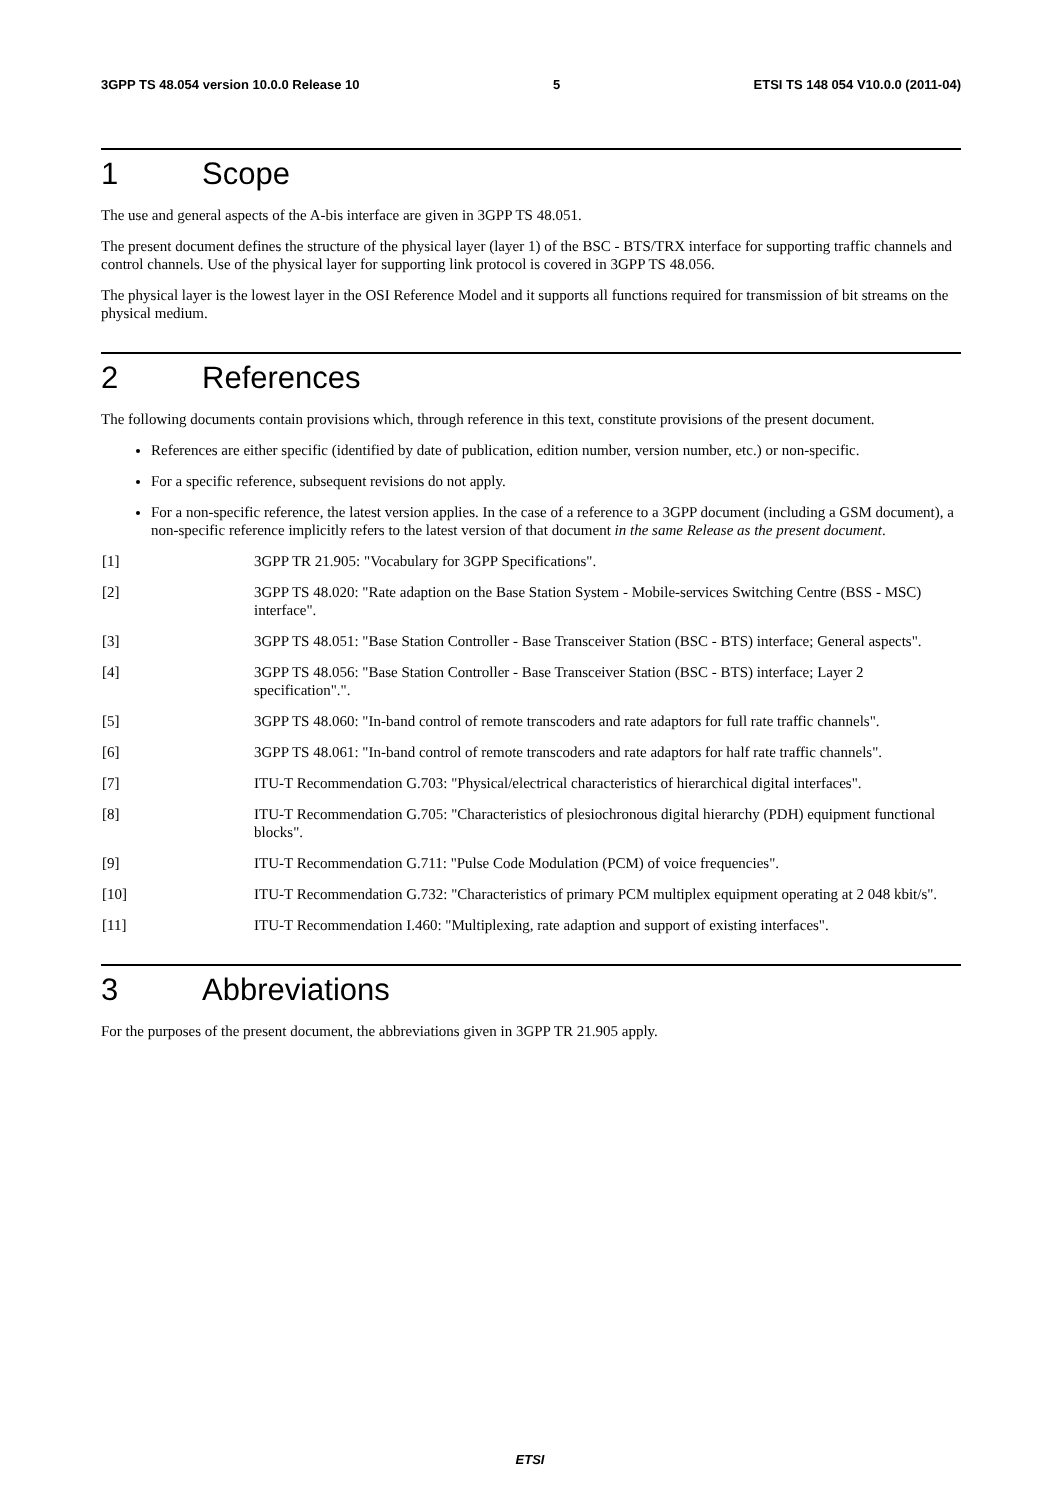3GPP TS 48.054 version 10.0.0 Release 10 5 ETSI TS 148 054 V10.0.0 (2011-04)
1 Scope
The use and general aspects of the A-bis interface are given in 3GPP TS 48.051.
The present document defines the structure of the physical layer (layer 1) of the BSC - BTS/TRX interface for supporting traffic channels and control channels. Use of the physical layer for supporting link protocol is covered in 3GPP TS 48.056.
The physical layer is the lowest layer in the OSI Reference Model and it supports all functions required for transmission of bit streams on the physical medium.
2 References
The following documents contain provisions which, through reference in this text, constitute provisions of the present document.
References are either specific (identified by date of publication, edition number, version number, etc.) or non-specific.
For a specific reference, subsequent revisions do not apply.
For a non-specific reference, the latest version applies. In the case of a reference to a 3GPP document (including a GSM document), a non-specific reference implicitly refers to the latest version of that document in the same Release as the present document.
[1] 3GPP TR 21.905: "Vocabulary for 3GPP Specifications".
[2] 3GPP TS 48.020: "Rate adaption on the Base Station System - Mobile-services Switching Centre (BSS - MSC) interface".
[3] 3GPP TS 48.051: "Base Station Controller - Base Transceiver Station (BSC - BTS) interface; General aspects".
[4] 3GPP TS 48.056: "Base Station Controller - Base Transceiver Station (BSC - BTS) interface; Layer 2 specification".".
[5] 3GPP TS 48.060: "In-band control of remote transcoders and rate adaptors for full rate traffic channels".
[6] 3GPP TS 48.061: "In-band control of remote transcoders and rate adaptors for half rate traffic channels".
[7] ITU-T Recommendation G.703: "Physical/electrical characteristics of hierarchical digital interfaces".
[8] ITU-T Recommendation G.705: "Characteristics of plesiochronous digital hierarchy (PDH) equipment functional blocks".
[9] ITU-T Recommendation G.711: "Pulse Code Modulation (PCM) of voice frequencies".
[10] ITU-T Recommendation G.732: "Characteristics of primary PCM multiplex equipment operating at 2 048 kbit/s".
[11] ITU-T Recommendation I.460: "Multiplexing, rate adaption and support of existing interfaces".
3 Abbreviations
For the purposes of the present document, the abbreviations given in 3GPP TR 21.905 apply.
ETSI